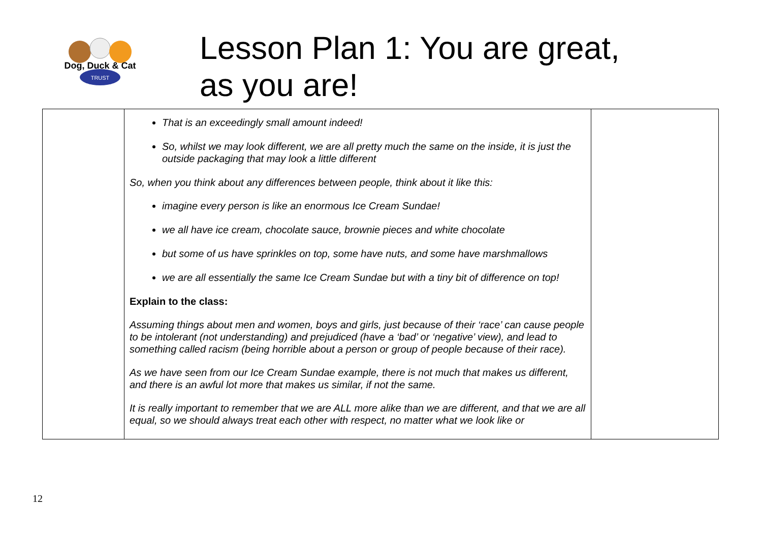Dog, Duck & Cat
TRUST
Lesson Plan 1: You are great,
as you are!
| | That is an exceedingly small amount indeed! So, whilst we may look different, we are all pretty much the same on the inside, it is just the outside packaging that may look a little different So, when you think about any differences between people, think about it like this: imagine every person is like an enormous Ice Cream Sundae! we all have ice cream, chocolate sauce, brownie pieces and white chocolate but some of us have sprinkles on top, some have nuts, and some have marshmallows we are all essentially the same Ice Cream Sundae but with a tiny bit of difference on top! Explain to the class: Assuming things about men and women, boys and girls, just because of their ‘race’ can cause people to be intolerant (not understanding) and prejudiced (have a ‘bad’ or ‘negative’ view), and lead to something called racism (being horrible about a person or group of people because of their race). As we have seen from our Ice Cream Sundae example, there is not much that makes us different, and there is an awful lot more that makes us similar, if not the same. It is really important to remember that we are ALL more alike than we are different, and that we are all equal, so we should always treat each other with respect, no matter what we look like or | |
12